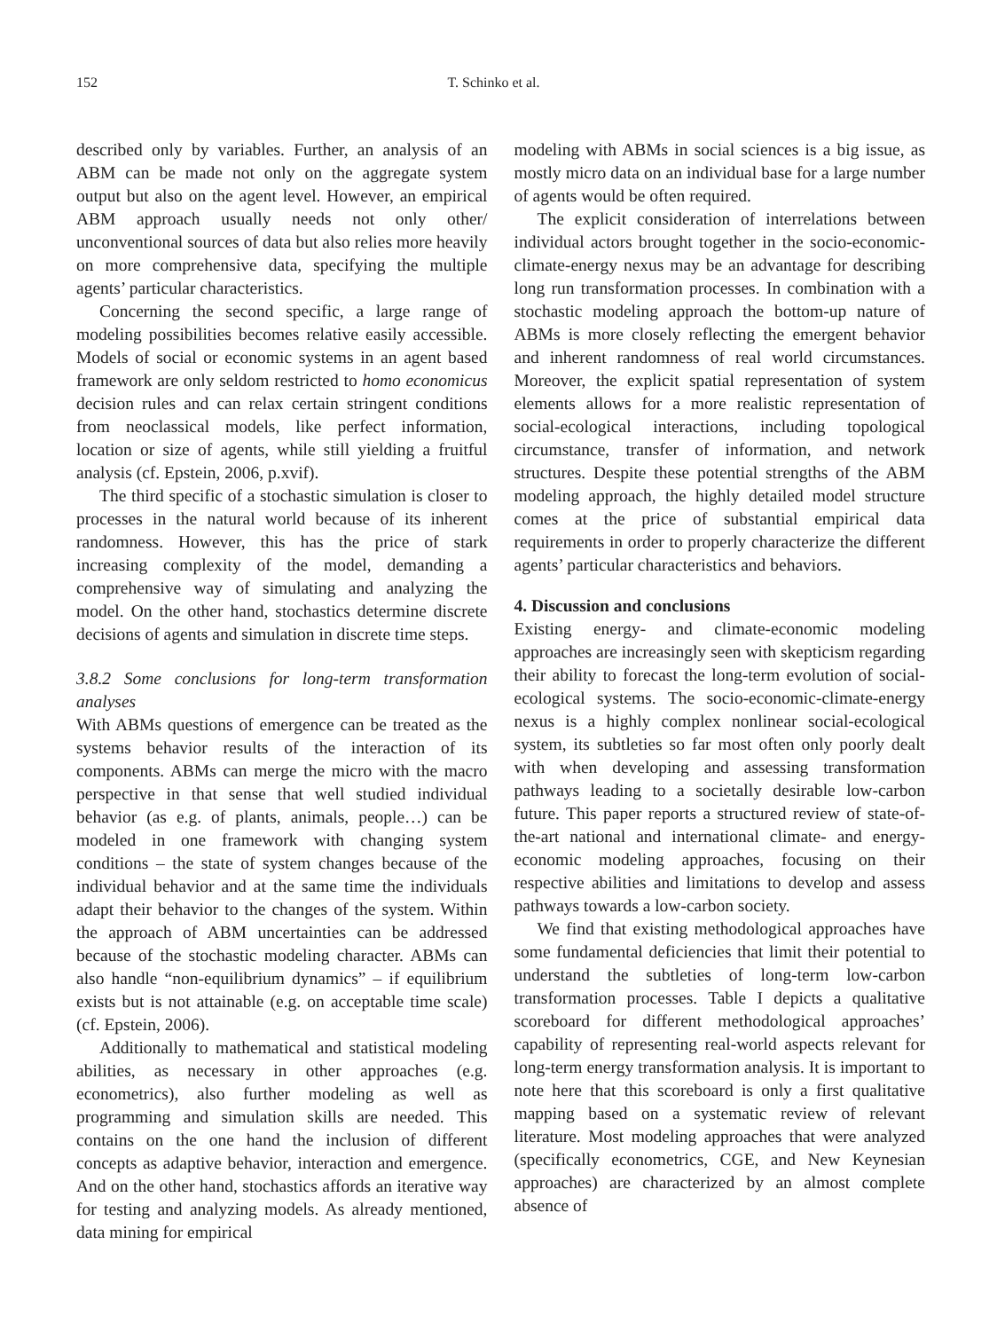152 T. Schinko et al.
described only by variables. Further, an analysis of an ABM can be made not only on the aggregate system output but also on the agent level. However, an empirical ABM approach usually needs not only other/ unconventional sources of data but also relies more heavily on more comprehensive data, specifying the multiple agents’ particular characteristics.
Concerning the second specific, a large range of modeling possibilities becomes relative easily accessible. Models of social or economic systems in an agent based framework are only seldom restricted to homo economicus decision rules and can relax certain stringent conditions from neoclassical models, like perfect information, location or size of agents, while still yielding a fruitful analysis (cf. Epstein, 2006, p.xvif).
The third specific of a stochastic simulation is closer to processes in the natural world because of its inherent randomness. However, this has the price of stark increasing complexity of the model, demanding a comprehensive way of simulating and analyzing the model. On the other hand, stochastics determine discrete decisions of agents and simulation in discrete time steps.
3.8.2 Some conclusions for long-term transformation analyses
With ABMs questions of emergence can be treated as the systems behavior results of the interaction of its components. ABMs can merge the micro with the macro perspective in that sense that well studied individual behavior (as e.g. of plants, animals, people…) can be modeled in one framework with changing system conditions – the state of system changes because of the individual behavior and at the same time the individuals adapt their behavior to the changes of the system. Within the approach of ABM uncertainties can be addressed because of the stochastic modeling character. ABMs can also handle “non-equilibrium dynamics” – if equilibrium exists but is not attainable (e.g. on acceptable time scale) (cf. Epstein, 2006).
Additionally to mathematical and statistical modeling abilities, as necessary in other approaches (e.g. econometrics), also further modeling as well as programming and simulation skills are needed. This contains on the one hand the inclusion of different concepts as adaptive behavior, interaction and emergence. And on the other hand, stochastics affords an iterative way for testing and analyzing models. As already mentioned, data mining for empirical
modeling with ABMs in social sciences is a big issue, as mostly micro data on an individual base for a large number of agents would be often required.
The explicit consideration of interrelations between individual actors brought together in the socio-economic-climate-energy nexus may be an advantage for describing long run transformation processes. In combination with a stochastic modeling approach the bottom-up nature of ABMs is more closely reflecting the emergent behavior and inherent randomness of real world circumstances. Moreover, the explicit spatial representation of system elements allows for a more realistic representation of social-ecological interactions, including topological circumstance, transfer of information, and network structures. Despite these potential strengths of the ABM modeling approach, the highly detailed model structure comes at the price of substantial empirical data requirements in order to properly characterize the different agents’ particular characteristics and behaviors.
4. Discussion and conclusions
Existing energy- and climate-economic modeling approaches are increasingly seen with skepticism regarding their ability to forecast the long-term evolution of social-ecological systems. The socio-economic-climate-energy nexus is a highly complex nonlinear social-ecological system, its subtleties so far most often only poorly dealt with when developing and assessing transformation pathways leading to a societally desirable low-carbon future. This paper reports a structured review of state-of-the-art national and international climate- and energy-economic modeling approaches, focusing on their respective abilities and limitations to develop and assess pathways towards a low-carbon society.
We find that existing methodological approaches have some fundamental deficiencies that limit their potential to understand the subtleties of long-term low-carbon transformation processes. Table I depicts a qualitative scoreboard for different methodological approaches’ capability of representing real-world aspects relevant for long-term energy transformation analysis. It is important to note here that this scoreboard is only a first qualitative mapping based on a systematic review of relevant literature. Most modeling approaches that were analyzed (specifically econometrics, CGE, and New Keynesian approaches) are characterized by an almost complete absence of